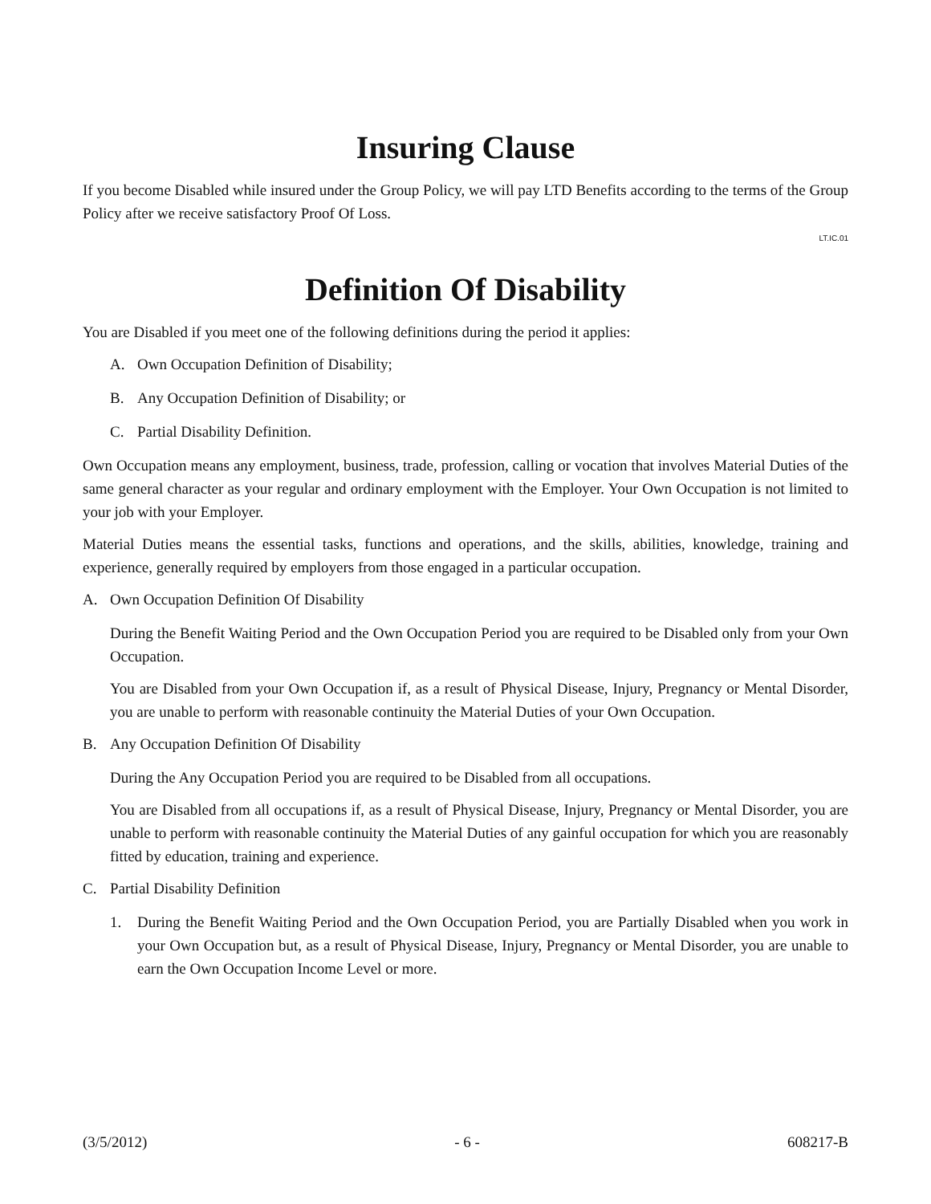Insuring Clause
If you become Disabled while insured under the Group Policy, we will pay LTD Benefits according to the terms of the Group Policy after we receive satisfactory Proof Of Loss.
LT.IC.01
Definition Of Disability
You are Disabled if you meet one of the following definitions during the period it applies:
A. Own Occupation Definition of Disability;
B. Any Occupation Definition of Disability; or
C. Partial Disability Definition.
Own Occupation means any employment, business, trade, profession, calling or vocation that involves Material Duties of the same general character as your regular and ordinary employment with the Employer. Your Own Occupation is not limited to your job with your Employer.
Material Duties means the essential tasks, functions and operations, and the skills, abilities, knowledge, training and experience, generally required by employers from those engaged in a particular occupation.
A. Own Occupation Definition Of Disability
During the Benefit Waiting Period and the Own Occupation Period you are required to be Disabled only from your Own Occupation.
You are Disabled from your Own Occupation if, as a result of Physical Disease, Injury, Pregnancy or Mental Disorder, you are unable to perform with reasonable continuity the Material Duties of your Own Occupation.
B. Any Occupation Definition Of Disability
During the Any Occupation Period you are required to be Disabled from all occupations.
You are Disabled from all occupations if, as a result of Physical Disease, Injury, Pregnancy or Mental Disorder, you are unable to perform with reasonable continuity the Material Duties of any gainful occupation for which you are reasonably fitted by education, training and experience.
C. Partial Disability Definition
1. During the Benefit Waiting Period and the Own Occupation Period, you are Partially Disabled when you work in your Own Occupation but, as a result of Physical Disease, Injury, Pregnancy or Mental Disorder, you are unable to earn the Own Occupation Income Level or more.
(3/5/2012) - 6 - 608217-B